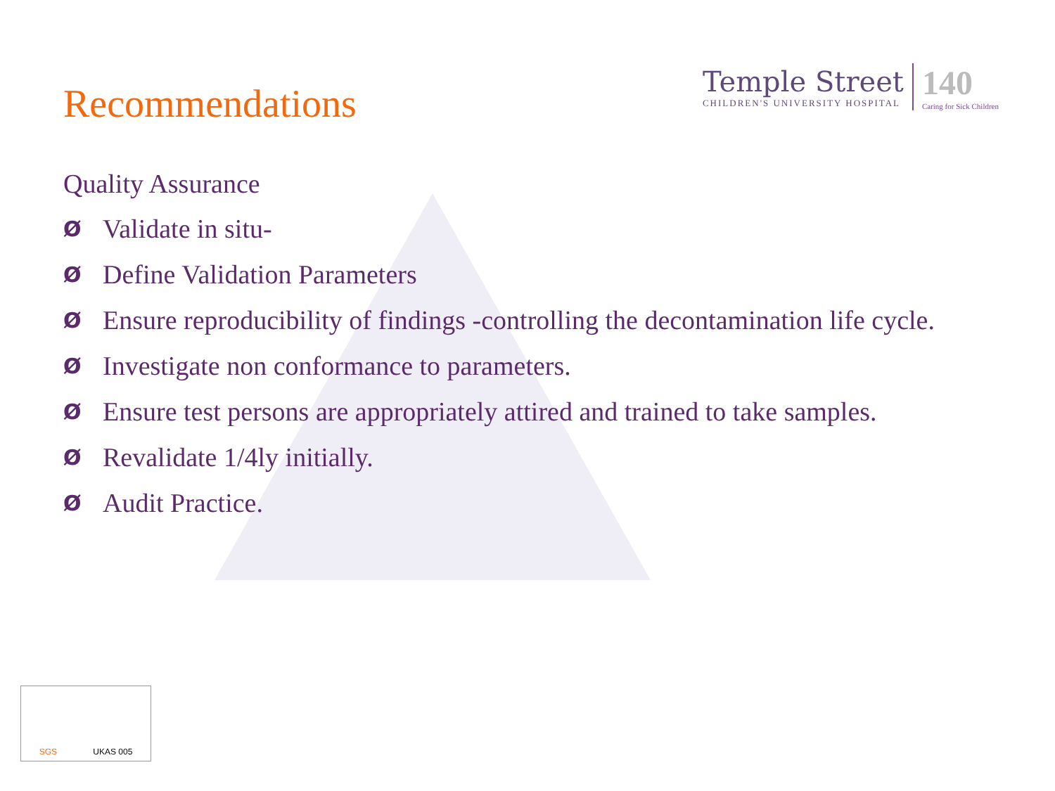Recommendations
Temple Street
CHILDREN'S UNIVERSITY HOSPITAL
140
Caring for Sick Children
Quality Assurance
Ø Validate in situ-
Ø Define Validation Parameters
Ø Ensure reproducibility of findings -controlling the decontamination life cycle.
Ø Investigate non conformance to parameters.
Ø Ensure test persons are appropriately attired and trained to take samples.
Ø Revalidate 1/4ly initially.
Ø Audit Practice.
SGS UKAS 005